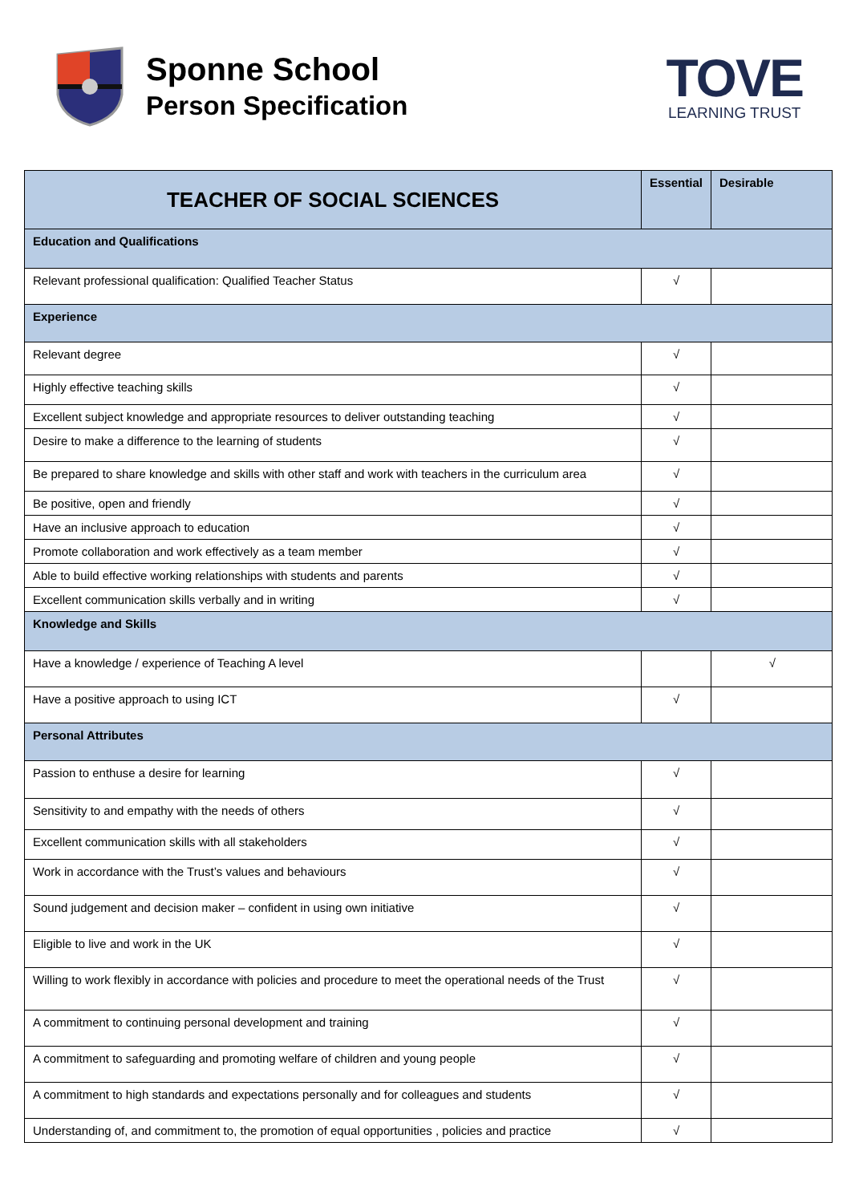Sponne School
Person Specification
TOVE
LEARNING TRUST
| TEACHER OF SOCIAL SCIENCES | Essential | Desirable |
| --- | --- | --- |
| Education and Qualifications | | |
| Relevant professional qualification: Qualified Teacher Status | √ | |
| Experience | | |
| Relevant degree | √ | |
| Highly effective teaching skills | √ | |
| Excellent subject knowledge and appropriate resources to deliver outstanding teaching | √ | |
| Desire to make a difference to the learning of students | √ | |
| Be prepared to share knowledge and skills with other staff and work with teachers in the curriculum area | √ | |
| Be positive, open and friendly | √ | |
| Have an inclusive approach to education | √ | |
| Promote collaboration and work effectively as a team member | √ | |
| Able to build effective working relationships with students and parents | √ | |
| Excellent communication skills verbally and in writing | √ | |
| Knowledge and Skills | | |
| Have a knowledge / experience of Teaching A level | | √ |
| Have a positive approach to using ICT | √ | |
| Personal Attributes | | |
| Passion to enthuse a desire for learning | √ | |
| Sensitivity to and empathy with the needs of others | √ | |
| Excellent communication skills with all stakeholders | √ | |
| Work in accordance with the Trust’s values and behaviours | √ | |
| Sound judgement and decision maker – confident in using own initiative | √ | |
| Eligible to live and work in the UK | √ | |
| Willing to work flexibly in accordance with policies and procedure to meet the operational needs of the Trust | √ | |
| A commitment to continuing personal development and training | √ | |
| A commitment to safeguarding and promoting welfare of children and young people | √ | |
| A commitment to high standards and expectations personally and for colleagues and students | √ | |
| Understanding of, and commitment to, the promotion of equal opportunities , policies and practice | √ | |